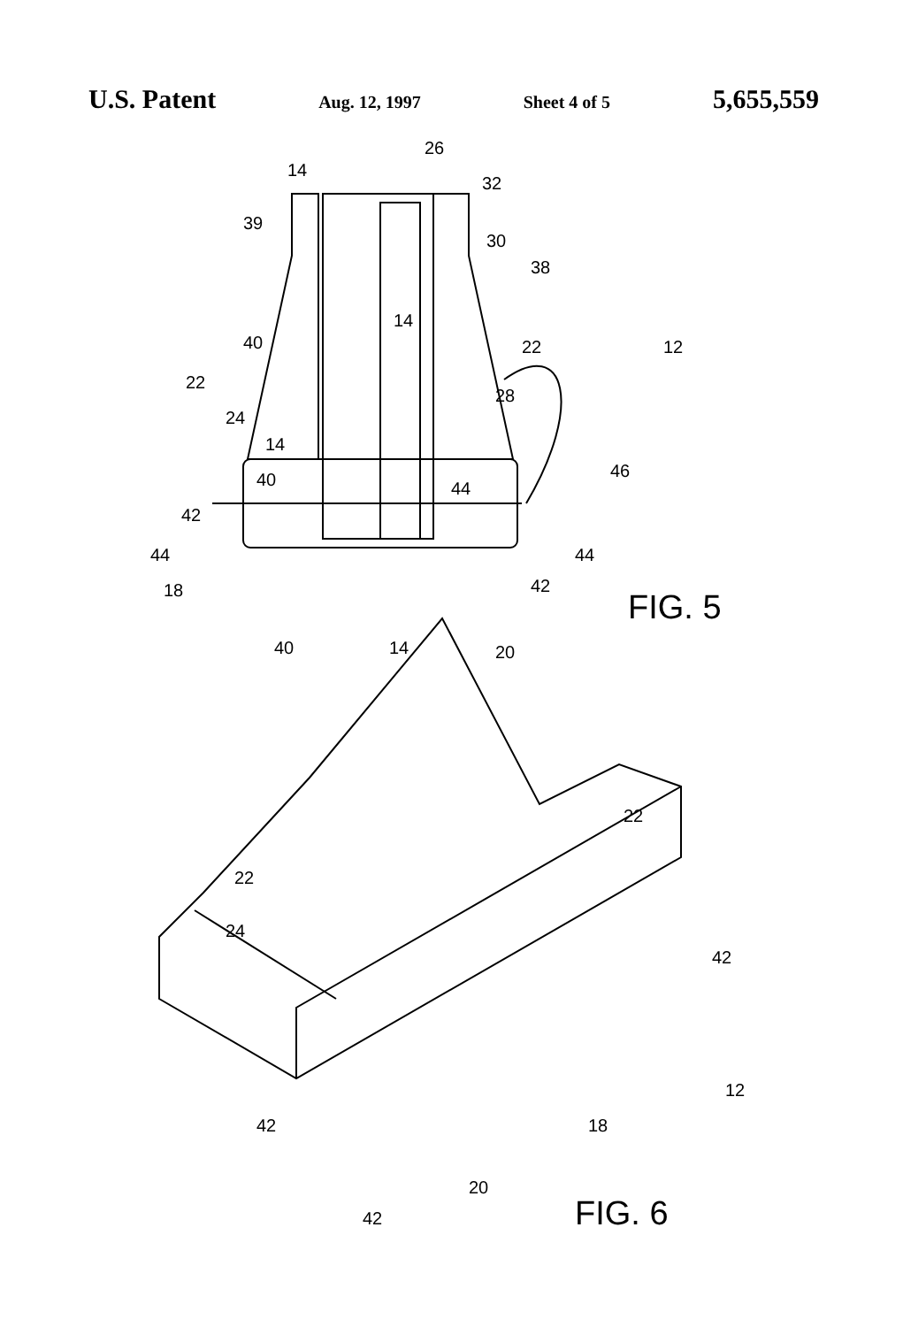U.S. Patent Aug. 12, 1997 Sheet 4 of 5 5,655,559
14
26
32
30
39
38
40
14
22
12
22
28
24
14
46
40
44
42
44
44
18
42
FIG. 5
40
14
20
22
22
24
42
12
42
18
20
42
FIG. 6